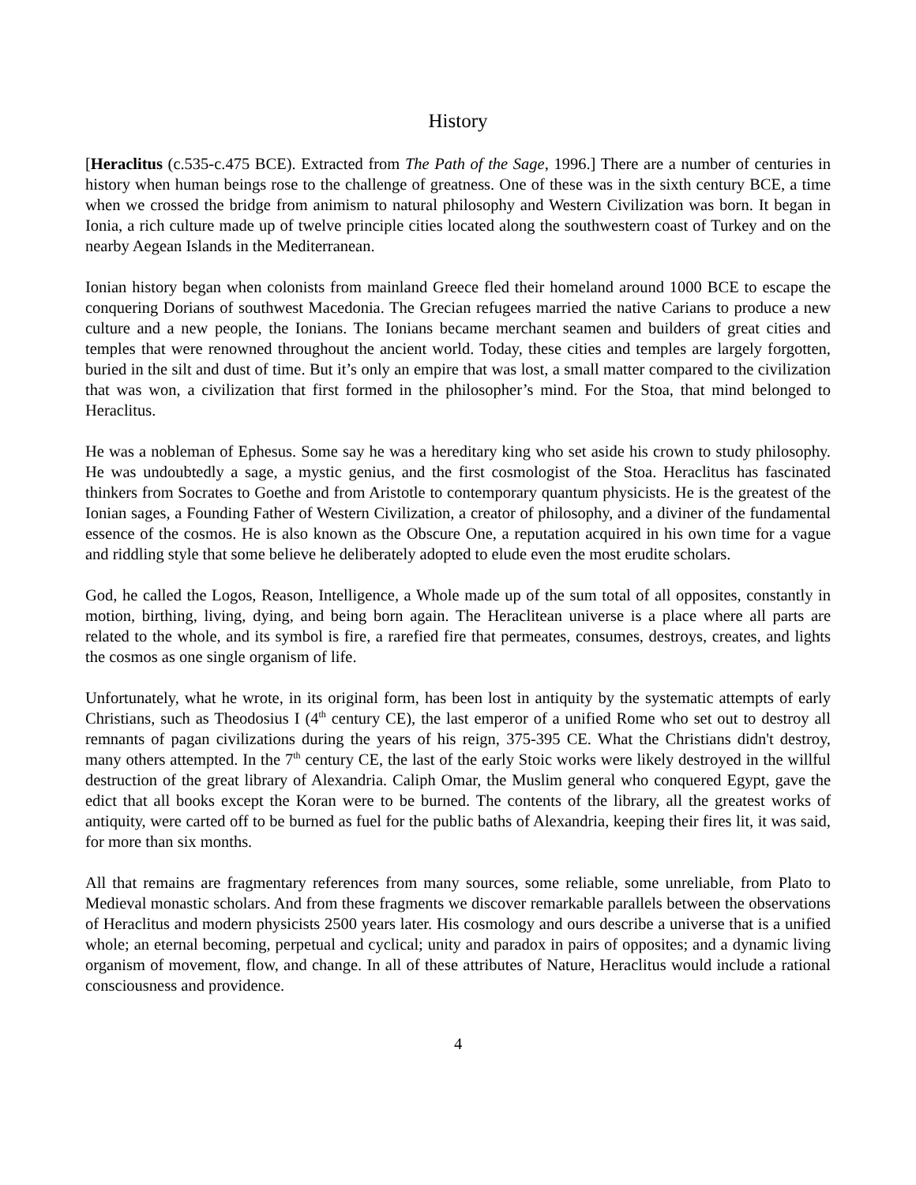History
[Heraclitus (c.535-c.475 BCE). Extracted from The Path of the Sage, 1996.] There are a number of centuries in history when human beings rose to the challenge of greatness. One of these was in the sixth century BCE, a time when we crossed the bridge from animism to natural philosophy and Western Civilization was born. It began in Ionia, a rich culture made up of twelve principle cities located along the southwestern coast of Turkey and on the nearby Aegean Islands in the Mediterranean.
Ionian history began when colonists from mainland Greece fled their homeland around 1000 BCE to escape the conquering Dorians of southwest Macedonia. The Grecian refugees married the native Carians to produce a new culture and a new people, the Ionians. The Ionians became merchant seamen and builders of great cities and temples that were renowned throughout the ancient world. Today, these cities and temples are largely forgotten, buried in the silt and dust of time. But it’s only an empire that was lost, a small matter compared to the civilization that was won, a civilization that first formed in the philosopher’s mind. For the Stoa, that mind belonged to Heraclitus.
He was a nobleman of Ephesus. Some say he was a hereditary king who set aside his crown to study philosophy. He was undoubtedly a sage, a mystic genius, and the first cosmologist of the Stoa. Heraclitus has fascinated thinkers from Socrates to Goethe and from Aristotle to contemporary quantum physicists. He is the greatest of the Ionian sages, a Founding Father of Western Civilization, a creator of philosophy, and a diviner of the fundamental essence of the cosmos. He is also known as the Obscure One, a reputation acquired in his own time for a vague and riddling style that some believe he deliberately adopted to elude even the most erudite scholars.
God, he called the Logos, Reason, Intelligence, a Whole made up of the sum total of all opposites, constantly in motion, birthing, living, dying, and being born again. The Heraclitean universe is a place where all parts are related to the whole, and its symbol is fire, a rarefied fire that permeates, consumes, destroys, creates, and lights the cosmos as one single organism of life.
Unfortunately, what he wrote, in its original form, has been lost in antiquity by the systematic attempts of early Christians, such as Theodosius I (4<sup>th</sup> century CE), the last emperor of a unified Rome who set out to destroy all remnants of pagan civilizations during the years of his reign, 375-395 CE. What the Christians didn't destroy, many others attempted. In the 7<sup>th</sup> century CE, the last of the early Stoic works were likely destroyed in the willful destruction of the great library of Alexandria. Caliph Omar, the Muslim general who conquered Egypt, gave the edict that all books except the Koran were to be burned. The contents of the library, all the greatest works of antiquity, were carted off to be burned as fuel for the public baths of Alexandria, keeping their fires lit, it was said, for more than six months.
All that remains are fragmentary references from many sources, some reliable, some unreliable, from Plato to Medieval monastic scholars. And from these fragments we discover remarkable parallels between the observations of Heraclitus and modern physicists 2500 years later. His cosmology and ours describe a universe that is a unified whole; an eternal becoming, perpetual and cyclical; unity and paradox in pairs of opposites; and a dynamic living organism of movement, flow, and change. In all of these attributes of Nature, Heraclitus would include a rational consciousness and providence.
4